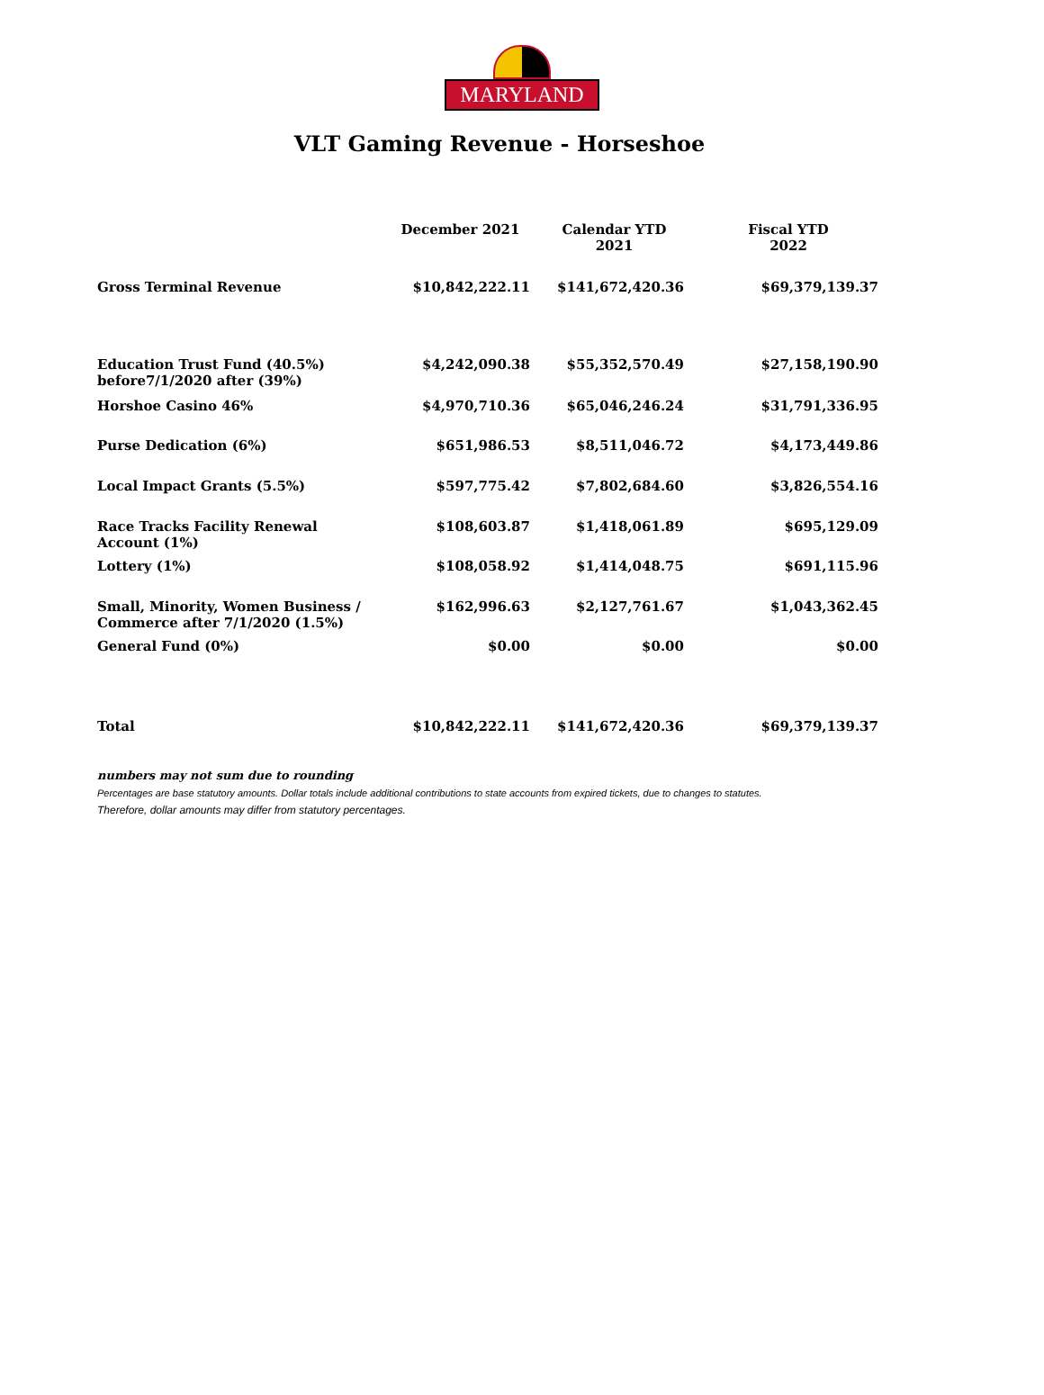MARYLAND
VLT Gaming Revenue - Horseshoe
| | December 2021 | Calendar YTD 2021 | Fiscal YTD 2022 |
| --- | --- | --- | --- |
| Gross Terminal Revenue | $10,842,222.11 | $141,672,420.36 | $69,379,139.37 |
| Education Trust Fund (40.5%) before7/1/2020 after (39%) | $4,242,090.38 | $55,352,570.49 | $27,158,190.90 |
| Horshoe Casino 46% | $4,970,710.36 | $65,046,246.24 | $31,791,336.95 |
| Purse Dedication (6%) | $651,986.53 | $8,511,046.72 | $4,173,449.86 |
| Local Impact Grants (5.5%) | $597,775.42 | $7,802,684.60 | $3,826,554.16 |
| Race Tracks Facility Renewal Account (1%) | $108,603.87 | $1,418,061.89 | $695,129.09 |
| Lottery (1%) | $108,058.92 | $1,414,048.75 | $691,115.96 |
| Small, Minority, Women Business / Commerce after 7/1/2020 (1.5%) | $162,996.63 | $2,127,761.67 | $1,043,362.45 |
| General Fund (0%) | $0.00 | $0.00 | $0.00 |
| Total | $10,842,222.11 | $141,672,420.36 | $69,379,139.37 |
numbers may not sum due to rounding
Percentages are base statutory amounts. Dollar totals include additional contributions to state accounts from expired tickets, due to changes to statutes.
Therefore, dollar amounts may differ from statutory percentages.